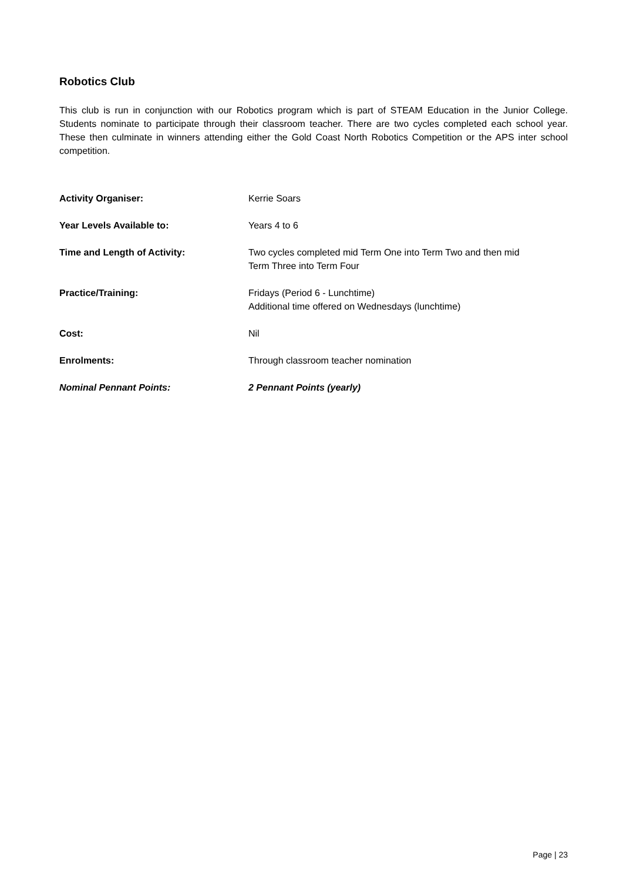Robotics Club
This club is run in conjunction with our Robotics program which is part of STEAM Education in the Junior College. Students nominate to participate through their classroom teacher. There are two cycles completed each school year. These then culminate in winners attending either the Gold Coast North Robotics Competition or the APS inter school competition.
Activity Organiser: Kerrie Soars
Year Levels Available to: Years 4 to 6
Time and Length of Activity: Two cycles completed mid Term One into Term Two and then mid
Term Three into Term Four
Practice/Training: Fridays (Period 6 - Lunchtime)
Additional time offered on Wednesdays (lunchtime)
Cost: Nil
Enrolments: Through classroom teacher nomination
Nominal Pennant Points: 2 Pennant Points (yearly)
Page | 23